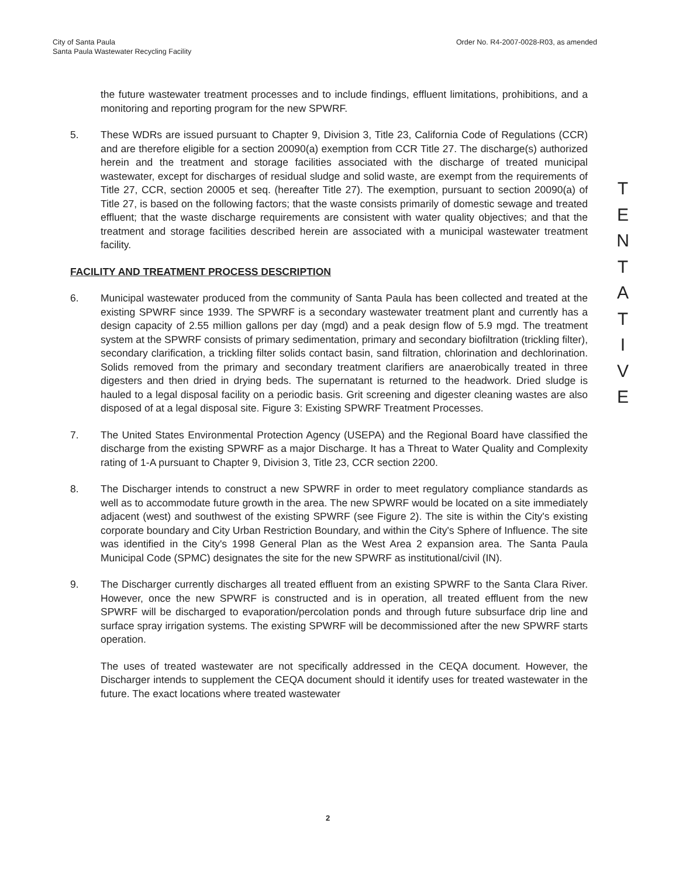City of Santa Paula
Santa Paula Wastewater Recycling Facility
Order No. R4-2007-0028-R03, as amended
the future wastewater treatment processes and to include findings, effluent limitations, prohibitions, and a monitoring and reporting program for the new SPWRF.
5. These WDRs are issued pursuant to Chapter 9, Division 3, Title 23, California Code of Regulations (CCR) and are therefore eligible for a section 20090(a) exemption from CCR Title 27. The discharge(s) authorized herein and the treatment and storage facilities associated with the discharge of treated municipal wastewater, except for discharges of residual sludge and solid waste, are exempt from the requirements of Title 27, CCR, section 20005 et seq. (hereafter Title 27). The exemption, pursuant to section 20090(a) of Title 27, is based on the following factors; that the waste consists primarily of domestic sewage and treated effluent; that the waste discharge requirements are consistent with water quality objectives; and that the treatment and storage facilities described herein are associated with a municipal wastewater treatment facility.
FACILITY AND TREATMENT PROCESS DESCRIPTION
6. Municipal wastewater produced from the community of Santa Paula has been collected and treated at the existing SPWRF since 1939. The SPWRF is a secondary wastewater treatment plant and currently has a design capacity of 2.55 million gallons per day (mgd) and a peak design flow of 5.9 mgd. The treatment system at the SPWRF consists of primary sedimentation, primary and secondary biofiltration (trickling filter), secondary clarification, a trickling filter solids contact basin, sand filtration, chlorination and dechlorination. Solids removed from the primary and secondary treatment clarifiers are anaerobically treated in three digesters and then dried in drying beds. The supernatant is returned to the headwork. Dried sludge is hauled to a legal disposal facility on a periodic basis. Grit screening and digester cleaning wastes are also disposed of at a legal disposal site. Figure 3: Existing SPWRF Treatment Processes.
7. The United States Environmental Protection Agency (USEPA) and the Regional Board have classified the discharge from the existing SPWRF as a major Discharge. It has a Threat to Water Quality and Complexity rating of 1-A pursuant to Chapter 9, Division 3, Title 23, CCR section 2200.
8. The Discharger intends to construct a new SPWRF in order to meet regulatory compliance standards as well as to accommodate future growth in the area. The new SPWRF would be located on a site immediately adjacent (west) and southwest of the existing SPWRF (see Figure 2). The site is within the City's existing corporate boundary and City Urban Restriction Boundary, and within the City's Sphere of Influence. The site was identified in the City's 1998 General Plan as the West Area 2 expansion area. The Santa Paula Municipal Code (SPMC) designates the site for the new SPWRF as institutional/civil (IN).
9. The Discharger currently discharges all treated effluent from an existing SPWRF to the Santa Clara River. However, once the new SPWRF is constructed and is in operation, all treated effluent from the new SPWRF will be discharged to evaporation/percolation ponds and through future subsurface drip line and surface spray irrigation systems. The existing SPWRF will be decommissioned after the new SPWRF starts operation.
The uses of treated wastewater are not specifically addressed in the CEQA document. However, the Discharger intends to supplement the CEQA document should it identify uses for treated wastewater in the future. The exact locations where treated wastewater
T
E
N
T
A
T
I
V
E
2